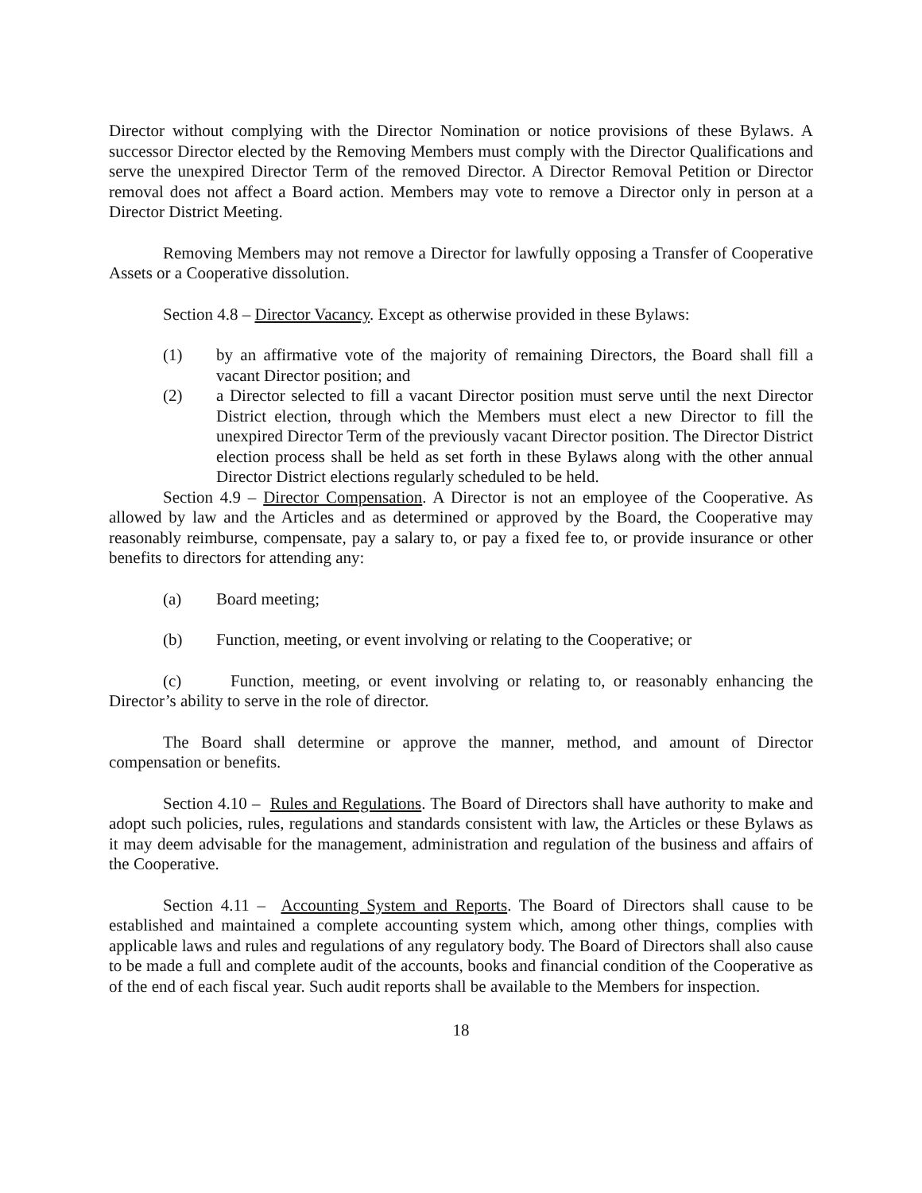Director without complying with the Director Nomination or notice provisions of these Bylaws. A successor Director elected by the Removing Members must comply with the Director Qualifications and serve the unexpired Director Term of the removed Director. A Director Removal Petition or Director removal does not affect a Board action. Members may vote to remove a Director only in person at a Director District Meeting.
Removing Members may not remove a Director for lawfully opposing a Transfer of Cooperative Assets or a Cooperative dissolution.
Section 4.8 – Director Vacancy. Except as otherwise provided in these Bylaws:
(1) by an affirmative vote of the majority of remaining Directors, the Board shall fill a vacant Director position; and
(2) a Director selected to fill a vacant Director position must serve until the next Director District election, through which the Members must elect a new Director to fill the unexpired Director Term of the previously vacant Director position. The Director District election process shall be held as set forth in these Bylaws along with the other annual Director District elections regularly scheduled to be held.
Section 4.9 – Director Compensation. A Director is not an employee of the Cooperative. As allowed by law and the Articles and as determined or approved by the Board, the Cooperative may reasonably reimburse, compensate, pay a salary to, or pay a fixed fee to, or provide insurance or other benefits to directors for attending any:
(a) Board meeting;
(b) Function, meeting, or event involving or relating to the Cooperative; or
(c) Function, meeting, or event involving or relating to, or reasonably enhancing the Director’s ability to serve in the role of director.
The Board shall determine or approve the manner, method, and amount of Director compensation or benefits.
Section 4.10 – Rules and Regulations. The Board of Directors shall have authority to make and adopt such policies, rules, regulations and standards consistent with law, the Articles or these Bylaws as it may deem advisable for the management, administration and regulation of the business and affairs of the Cooperative.
Section 4.11 – Accounting System and Reports. The Board of Directors shall cause to be established and maintained a complete accounting system which, among other things, complies with applicable laws and rules and regulations of any regulatory body. The Board of Directors shall also cause to be made a full and complete audit of the accounts, books and financial condition of the Cooperative as of the end of each fiscal year. Such audit reports shall be available to the Members for inspection.
18